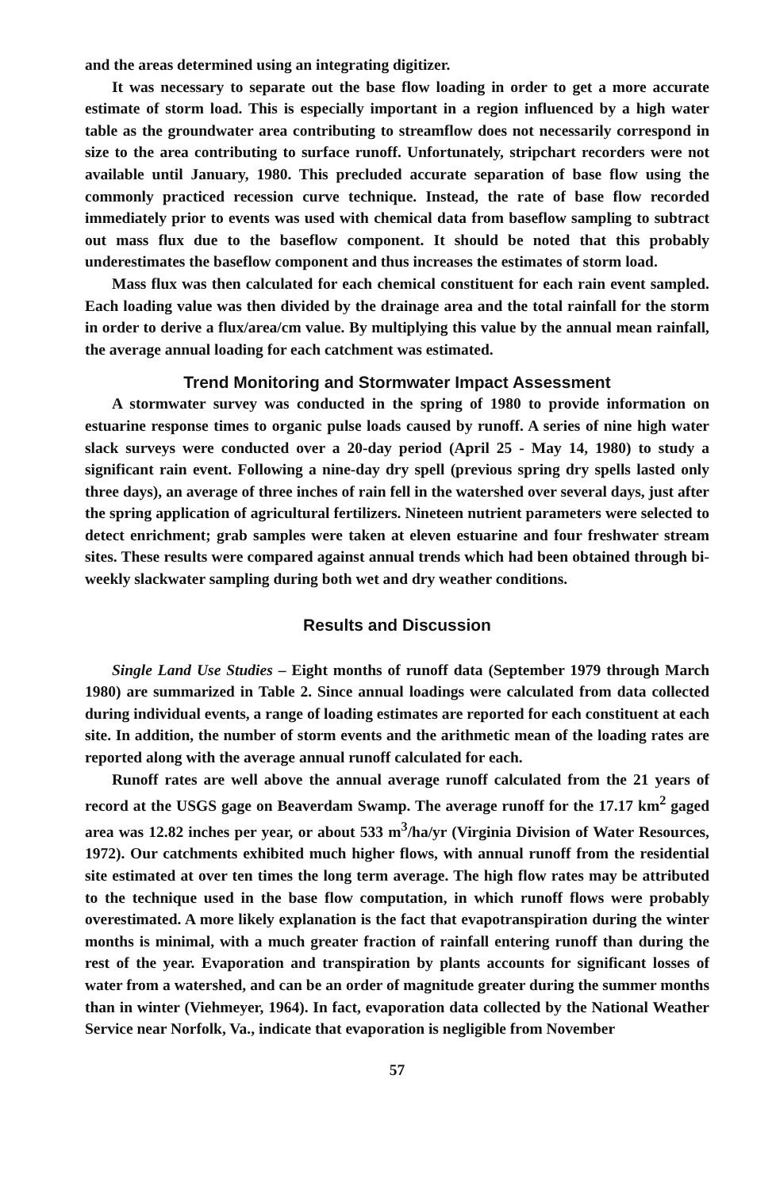and the areas determined using an integrating digitizer.
It was necessary to separate out the base flow loading in order to get a more accurate estimate of storm load. This is especially important in a region influenced by a high water table as the groundwater area contributing to streamflow does not necessarily correspond in size to the area contributing to surface runoff. Unfortunately, stripchart recorders were not available until January, 1980. This precluded accurate separation of base flow using the commonly practiced recession curve technique. Instead, the rate of base flow recorded immediately prior to events was used with chemical data from baseflow sampling to subtract out mass flux due to the baseflow component. It should be noted that this probably underestimates the baseflow component and thus increases the estimates of storm load.
Mass flux was then calculated for each chemical constituent for each rain event sampled. Each loading value was then divided by the drainage area and the total rainfall for the storm in order to derive a flux/area/cm value. By multiplying this value by the annual mean rainfall, the average annual loading for each catchment was estimated.
Trend Monitoring and Stormwater Impact Assessment
A stormwater survey was conducted in the spring of 1980 to provide information on estuarine response times to organic pulse loads caused by runoff. A series of nine high water slack surveys were conducted over a 20-day period (April 25 - May 14, 1980) to study a significant rain event. Following a nine-day dry spell (previous spring dry spells lasted only three days), an average of three inches of rain fell in the watershed over several days, just after the spring application of agricultural fertilizers. Nineteen nutrient parameters were selected to detect enrichment; grab samples were taken at eleven estuarine and four freshwater stream sites. These results were compared against annual trends which had been obtained through bi-weekly slackwater sampling during both wet and dry weather conditions.
Results and Discussion
Single Land Use Studies – Eight months of runoff data (September 1979 through March 1980) are summarized in Table 2. Since annual loadings were calculated from data collected during individual events, a range of loading estimates are reported for each constituent at each site. In addition, the number of storm events and the arithmetic mean of the loading rates are reported along with the average annual runoff calculated for each.
Runoff rates are well above the annual average runoff calculated from the 21 years of record at the USGS gage on Beaverdam Swamp. The average runoff for the 17.17 km<sup>2</sup> gaged area was 12.82 inches per year, or about 533 m<sup>3</sup>/ha/yr (Virginia Division of Water Resources, 1972). Our catchments exhibited much higher flows, with annual runoff from the residential site estimated at over ten times the long term average. The high flow rates may be attributed to the technique used in the base flow computation, in which runoff flows were probably overestimated. A more likely explanation is the fact that evapotranspiration during the winter months is minimal, with a much greater fraction of rainfall entering runoff than during the rest of the year. Evaporation and transpiration by plants accounts for significant losses of water from a watershed, and can be an order of magnitude greater during the summer months than in winter (Viehmeyer, 1964). In fact, evaporation data collected by the National Weather Service near Norfolk, Va., indicate that evaporation is negligible from November
57